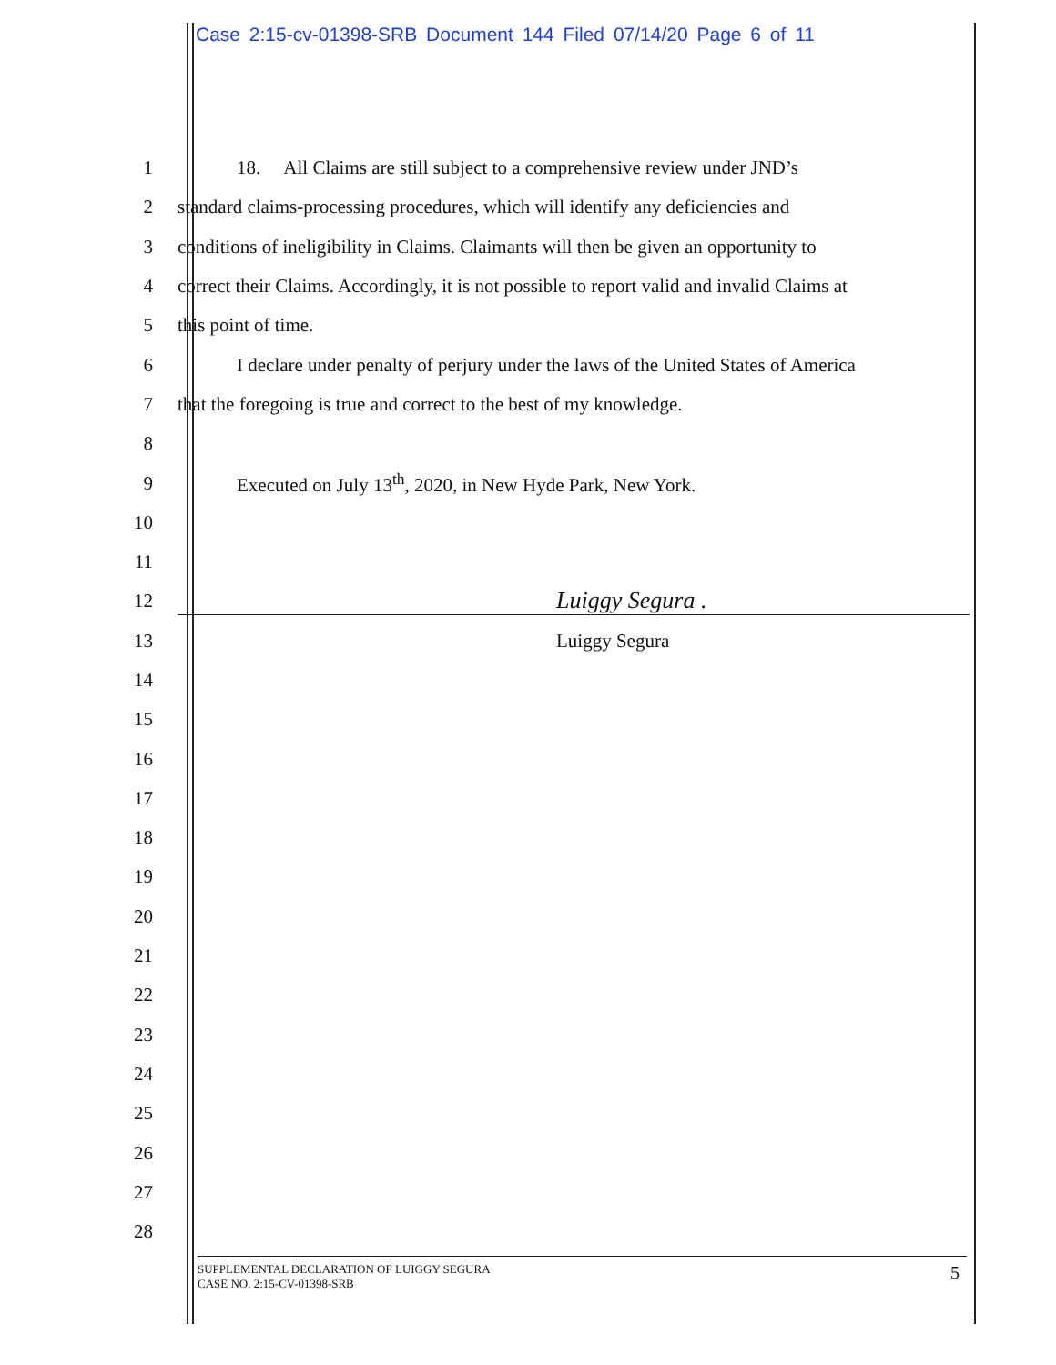Case 2:15-cv-01398-SRB Document 144 Filed 07/14/20 Page 6 of 11
1 18. All Claims are still subject to a comprehensive review under JND’s
2 standard claims-processing procedures, which will identify any deficiencies and
3 conditions of ineligibility in Claims. Claimants will then be given an opportunity to
4 correct their Claims. Accordingly, it is not possible to report valid and invalid Claims at
5 this point of time.
6 I declare under penalty of perjury under the laws of the United States of America
7 that the foregoing is true and correct to the best of my knowledge.
8
9 Executed on July 13<sup>th</sup>, 2020, in New Hyde Park, New York.
10
11
12 Luiggy Segura .
13 Luiggy Segura
14
15
16
17
18
19
20
21
22
23
24
25
26
27
28
SUPPLEMENTAL DECLARATION OF LUIGGY SEGURA
CASE NO. 2:15-CV-01398-SRB 5